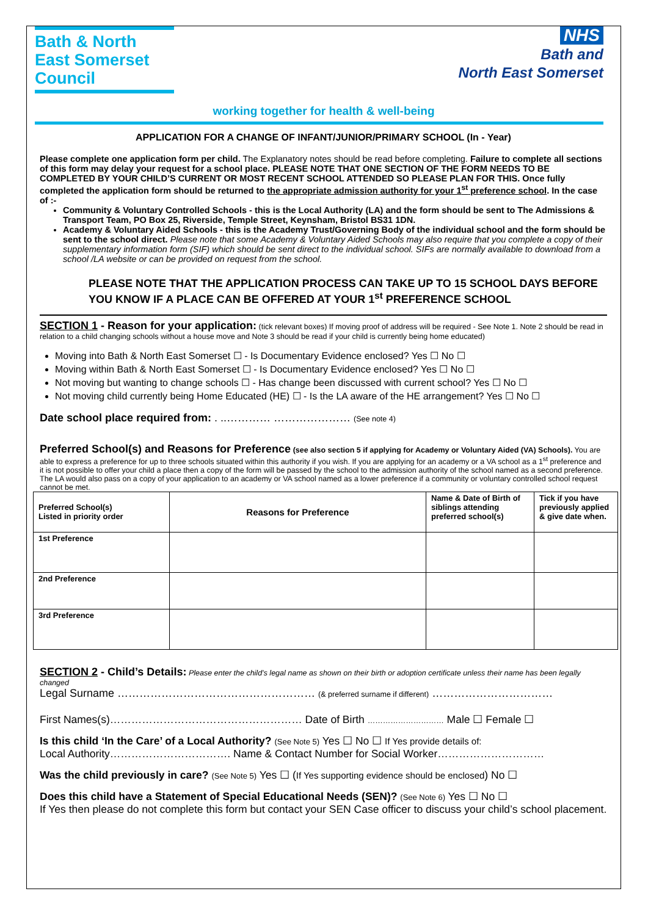Bath & North East Somerset Council
NHS
Bath and
North East Somerset
working together for health & well-being
APPLICATION FOR A CHANGE OF INFANT/JUNIOR/PRIMARY SCHOOL (In - Year)
Please complete one application form per child. The Explanatory notes should be read before completing. Failure to complete all sections of this form may delay your request for a school place. PLEASE NOTE THAT ONE SECTION OF THE FORM NEEDS TO BE COMPLETED BY YOUR CHILD’S CURRENT OR MOST RECENT SCHOOL ATTENDED SO PLEASE PLAN FOR THIS. Once fully completed the application form should be returned to the appropriate admission authority for your 1<sup>st</sup> preference school. In the case of :-
Community & Voluntary Controlled Schools - this is the Local Authority (LA) and the form should be sent to The Admissions & Transport Team, PO Box 25, Riverside, Temple Street, Keynsham, Bristol BS31 1DN.
Academy & Voluntary Aided Schools - this is the Academy Trust/Governing Body of the individual school and the form should be sent to the school direct. Please note that some Academy & Voluntary Aided Schools may also require that you complete a copy of their supplementary information form (SIF) which should be sent direct to the individual school. SIFs are normally available to download from a school /LA website or can be provided on request from the school.
PLEASE NOTE THAT THE APPLICATION PROCESS CAN TAKE UP TO 15 SCHOOL DAYS BEFORE YOU KNOW IF A PLACE CAN BE OFFERED AT YOUR 1<sup>st</sup> PREFERENCE SCHOOL
SECTION 1 - Reason for your application: (tick relevant boxes) If moving proof of address will be required - See Note 1. Note 2 should be read in relation to a child changing schools without a house move and Note 3 should be read if your child is currently being home educated)
Moving into Bath & North East Somerset ☐ - Is Documentary Evidence enclosed? Yes ☐ No ☐
Moving within Bath & North East Somerset ☐ - Is Documentary Evidence enclosed? Yes ☐ No ☐
Not moving but wanting to change schools ☐ - Has change been discussed with current school? Yes ☐ No ☐
Not moving child currently being Home Educated (HE) ☐ - Is the LA aware of the HE arrangement? Yes ☐ No ☐
Date school place required from: . ..………… ………………… (See note 4)
Preferred School(s) and Reasons for Preference (see also section 5 if applying for Academy or Voluntary Aided (VA) Schools). You are able to express a preference for up to three schools situated within this authority if you wish. If you are applying for an academy or a VA school as a 1<sup>st</sup> preference and it is not possible to offer your child a place then a copy of the form will be passed by the school to the admission authority of the school named as a second preference. The LA would also pass on a copy of your application to an academy or VA school named as a lower preference if a community or voluntary controlled school request cannot be met.
| Preferred School(s) Listed in priority order | Reasons for Preference | Name & Date of Birth of siblings attending preferred school(s) | Tick if you have previously applied & give date when. |
| --- | --- | --- | --- |
| 1st Preference | | | |
| 2nd Preference | | | |
| 3rd Preference | | | |
SECTION 2 - Child’s Details: Please enter the child’s legal name as shown on their birth or adoption certificate unless their name has been legally changed
Legal Surname ……………………………………………… (& preferred surname if different) ……………………………
First Names(s)……………………………………………… Date of Birth ………………………… Male ☐ Female ☐
Is this child ‘In the Care’ of a Local Authority? (See Note 5) Yes ☐ No ☐ If Yes provide details of:
Local Authority……………………………. Name & Contact Number for Social Worker…………………………
Was the child previously in care? (See Note 5) Yes ☐ (If Yes supporting evidence should be enclosed) No ☐
Does this child have a Statement of Special Educational Needs (SEN)? (See Note 6) Yes ☐ No ☐
If Yes then please do not complete this form but contact your SEN Case officer to discuss your child’s school placement.